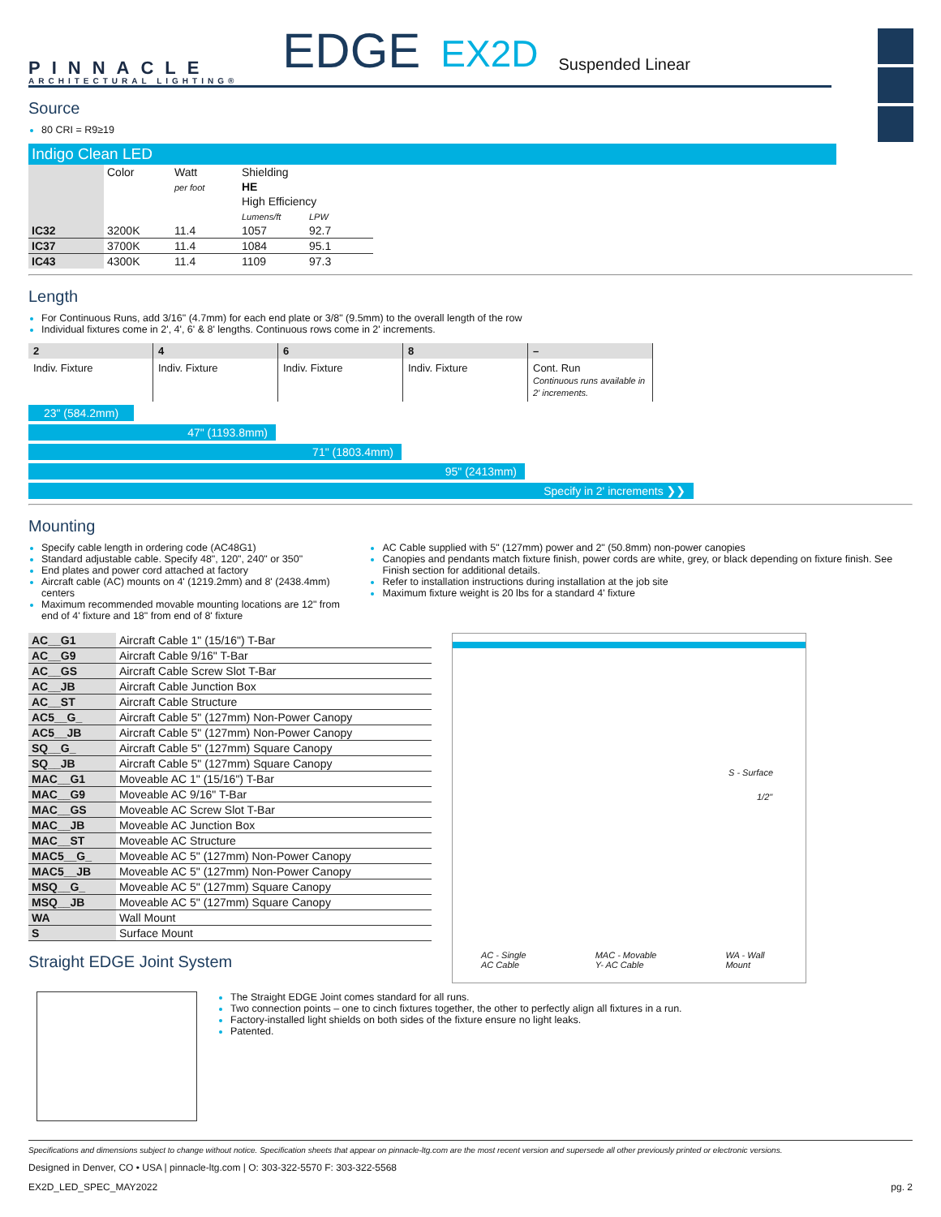PINNACLE
ARCHITECTURAL LIGHTING®
EDGE
EX2D
Suspended Linear
Source
80 CRI = R9≥19
Indigo Clean LED
| | Color | Watt | Shielding | |
| | | per foot | HE | |
| | | | High Efficiency | |
| | | | Lumens/ft | LPW |
| IC32 | 3200K | 11.4 | 1057 | 92.7 |
| IC37 | 3700K | 11.4 | 1084 | 95.1 |
| IC43 | 4300K | 11.4 | 1109 | 97.3 |
Length
For Continuous Runs, add 3/16" (4.7mm) for each end plate or 3/8" (9.5mm) to the overall length of the row
Individual fixtures come in 2', 4', 6' & 8' lengths. Continuous rows come in 2' increments.
2
Indiv. Fixture
4
Indiv. Fixture
6
Indiv. Fixture
8
Indiv. Fixture
–
Cont. Run
Continuous runs available in 2' increments.
23" (584.2mm)
47" (1193.8mm)
71" (1803.4mm)
95" (2413mm)
Specify in 2' increments ❯❯
Mounting
Specify cable length in ordering code (AC48G1)
Standard adjustable cable. Specify 48", 120", 240" or 350"
End plates and power cord attached at factory
Aircraft cable (AC) mounts on 4' (1219.2mm) and 8' (2438.4mm) centers
Maximum recommended movable mounting locations are 12" from end of 4' fixture and 18" from end of 8' fixture
AC Cable supplied with 5" (127mm) power and 2" (50.8mm) non-power canopies
Canopies and pendants match fixture finish, power cords are white, grey, or black depending on fixture finish. See Finish section for additional details.
Refer to installation instructions during installation at the job site
Maximum fixture weight is 20 lbs for a standard 4' fixture
| AC__G1 | Aircraft Cable 1" (15/16") T-Bar |
| AC__G9 | Aircraft Cable 9/16" T-Bar |
| AC__GS | Aircraft Cable Screw Slot T-Bar |
| AC__JB | Aircraft Cable Junction Box |
| AC__ST | Aircraft Cable Structure |
| AC5__G_ | Aircraft Cable 5" (127mm) Non-Power Canopy |
| AC5__JB | Aircraft Cable 5" (127mm) Non-Power Canopy |
| SQ__G_ | Aircraft Cable 5" (127mm) Square Canopy |
| SQ__JB | Aircraft Cable 5" (127mm) Square Canopy |
| MAC__G1 | Moveable AC 1" (15/16") T-Bar |
| MAC__G9 | Moveable AC 9/16" T-Bar |
| MAC__GS | Moveable AC Screw Slot T-Bar |
| MAC__JB | Moveable AC Junction Box |
| MAC__ST | Moveable AC Structure |
| MAC5__G_ | Moveable AC 5" (127mm) Non-Power Canopy |
| MAC5__JB | Moveable AC 5" (127mm) Non-Power Canopy |
| MSQ__G_ | Moveable AC 5" (127mm) Square Canopy |
| MSQ__JB | Moveable AC 5" (127mm) Square Canopy |
| WA | Wall Mount |
| S | Surface Mount |
Straight EDGE Joint System
S - Surface
1/2"
AC - Single
AC Cable MAC - Movable
Y- AC Cable WA - Wall
Mount
The Straight EDGE Joint comes standard for all runs.
Two connection points – one to cinch fixtures together, the other to perfectly align all fixtures in a run.
Factory-installed light shields on both sides of the fixture ensure no light leaks.
Patented.
Specifications and dimensions subject to change without notice. Specification sheets that appear on pinnacle-ltg.com are the most recent version and supersede all other previously printed or electronic versions.
Designed in Denver, CO • USA | pinnacle-ltg.com | O: 303-322-5570 F: 303-322-5568
EX2D_LED_SPEC_MAY2022 pg. 2